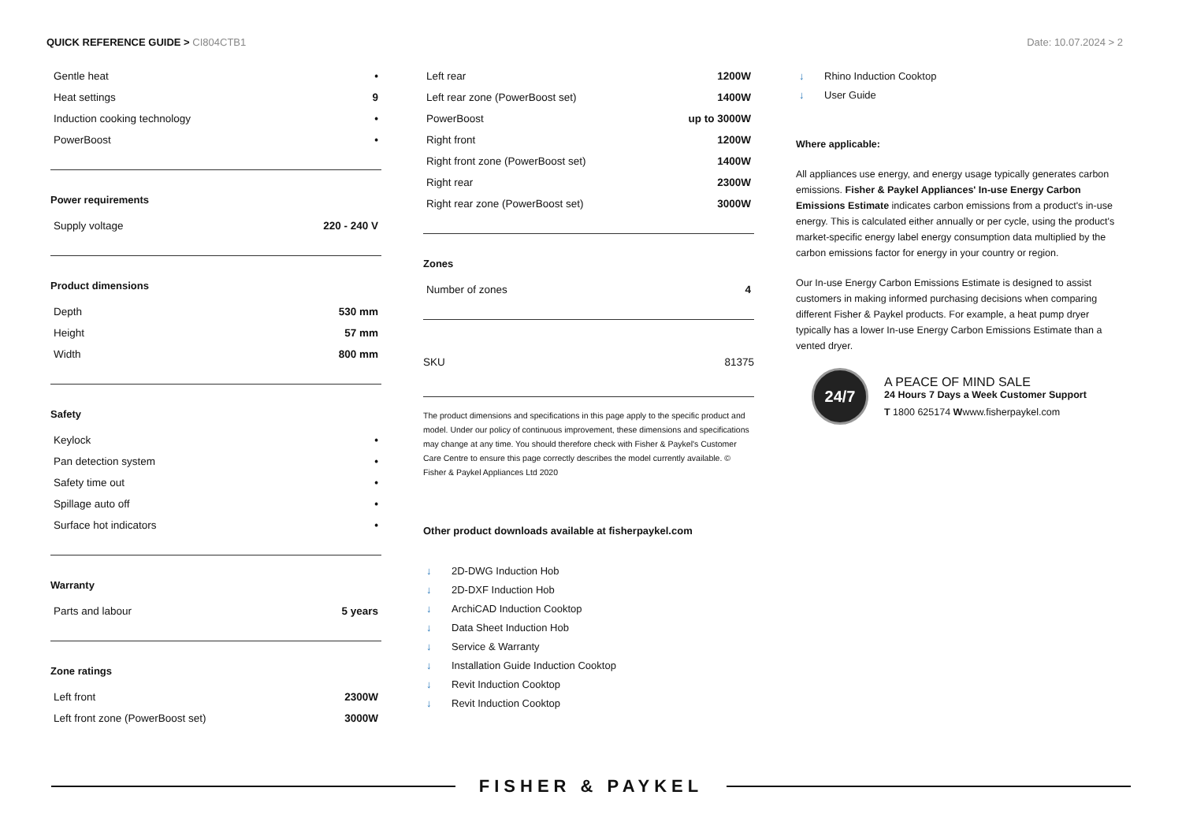QUICK REFERENCE GUIDE > CI804CTB1
Date: 10.07.2024 > 2
| Gentle heat | • |
| Heat settings | 9 |
| Induction cooking technology | • |
| PowerBoost | • |
Power requirements
| Supply voltage | 220 - 240 V |
Product dimensions
| Depth | 530 mm |
| Height | 57 mm |
| Width | 800 mm |
Safety
| Keylock | • |
| Pan detection system | • |
| Safety time out | • |
| Spillage auto off | • |
| Surface hot indicators | • |
Warranty
| Parts and labour | 5 years |
Zone ratings
| Left front | 2300W |
| Left front zone (PowerBoost set) | 3000W |
| Left rear | 1200W |
| Left rear zone (PowerBoost set) | 1400W |
| PowerBoost | up to 3000W |
| Right front | 1200W |
| Right front zone (PowerBoost set) | 1400W |
| Right rear | 2300W |
| Right rear zone (PowerBoost set) | 3000W |
Zones
| Number of zones | 4 |
| SKU | 81375 |
The product dimensions and specifications in this page apply to the specific product and model. Under our policy of continuous improvement, these dimensions and specifications may change at any time. You should therefore check with Fisher & Paykel's Customer Care Centre to ensure this page correctly describes the model currently available. © Fisher & Paykel Appliances Ltd 2020
Other product downloads available at fisherpaykel.com
↓ 2D-DWG Induction Hob
↓ 2D-DXF Induction Hob
↓ ArchiCAD Induction Cooktop
↓ Data Sheet Induction Hob
↓ Service & Warranty
↓ Installation Guide Induction Cooktop
↓ Revit Induction Cooktop
↓ Revit Induction Cooktop
↓ Rhino Induction Cooktop
↓ User Guide
Where applicable:
All appliances use energy, and energy usage typically generates carbon emissions. Fisher & Paykel Appliances' In-use Energy Carbon Emissions Estimate indicates carbon emissions from a product's in-use energy. This is calculated either annually or per cycle, using the product's market-specific energy label energy consumption data multiplied by the carbon emissions factor for energy in your country or region.
Our In-use Energy Carbon Emissions Estimate is designed to assist customers in making informed purchasing decisions when comparing different Fisher & Paykel products. For example, a heat pump dryer typically has a lower In-use Energy Carbon Emissions Estimate than a vented dryer.
24/7
A PEACE OF MIND SALE
24 Hours 7 Days a Week Customer Support
T 1800 625174 Wwww.fisherpaykel.com
FISHER & PAYKEL